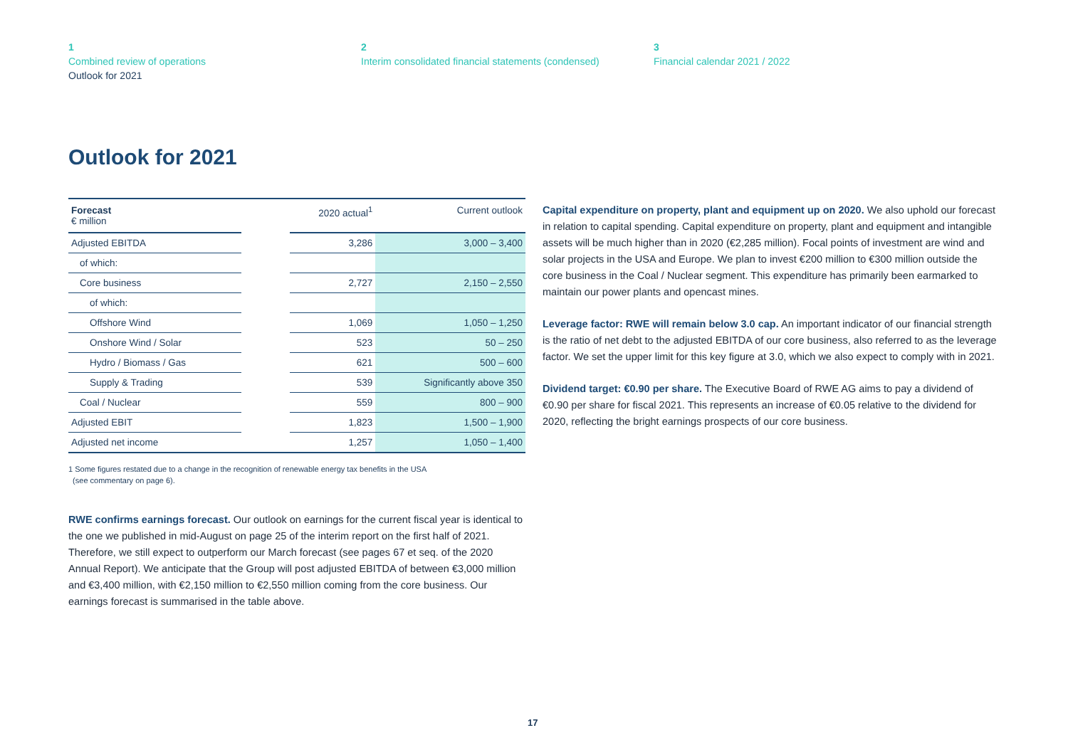1
Combined review of operations
Outlook for 2021
2
Interim consolidated financial statements (condensed)
3
Financial calendar 2021 / 2022
Outlook for 2021
| Forecast € million | | 2020 actual<sup>1</sup> | Current outlook |
| --- | --- | --- | --- |
| Adjusted EBITDA | | 3,286 | 3,000 – 3,400 |
| of which: | | | |
| Core business | | 2,727 | 2,150 – 2,550 |
| of which: | | | |
| Offshore Wind | | 1,069 | 1,050 – 1,250 |
| Onshore Wind / Solar | | 523 | 50 – 250 |
| Hydro / Biomass / Gas | | 621 | 500 – 600 |
| Supply & Trading | | 539 | Significantly above 350 |
| Coal / Nuclear | | 559 | 800 – 900 |
| Adjusted EBIT | | 1,823 | 1,500 – 1,900 |
| Adjusted net income | | 1,257 | 1,050 – 1,400 |
1 Some figures restated due to a change in the recognition of renewable energy tax benefits in the USA
(see commentary on page 6).
RWE confirms earnings forecast. Our outlook on earnings for the current fiscal year is identical to the one we published in mid-August on page 25 of the interim report on the first half of 2021. Therefore, we still expect to outperform our March forecast (see pages 67 et seq. of the 2020 Annual Report). We anticipate that the Group will post adjusted EBITDA of between €3,000 million and €3,400 million, with €2,150 million to €2,550 million coming from the core business. Our earnings forecast is summarised in the table above.
Capital expenditure on property, plant and equipment up on 2020. We also uphold our forecast in relation to capital spending. Capital expenditure on property, plant and equipment and intangible assets will be much higher than in 2020 (€2,285 million). Focal points of investment are wind and solar projects in the USA and Europe. We plan to invest €200 million to €300 million outside the core business in the Coal / Nuclear segment. This expenditure has primarily been earmarked to maintain our power plants and opencast mines.
Leverage factor: RWE will remain below 3.0 cap. An important indicator of our financial strength is the ratio of net debt to the adjusted EBITDA of our core business, also referred to as the leverage factor. We set the upper limit for this key figure at 3.0, which we also expect to comply with in 2021.
Dividend target: €0.90 per share. The Executive Board of RWE AG aims to pay a dividend of €0.90 per share for fiscal 2021. This represents an increase of €0.05 relative to the dividend for 2020, reflecting the bright earnings prospects of our core business.
17